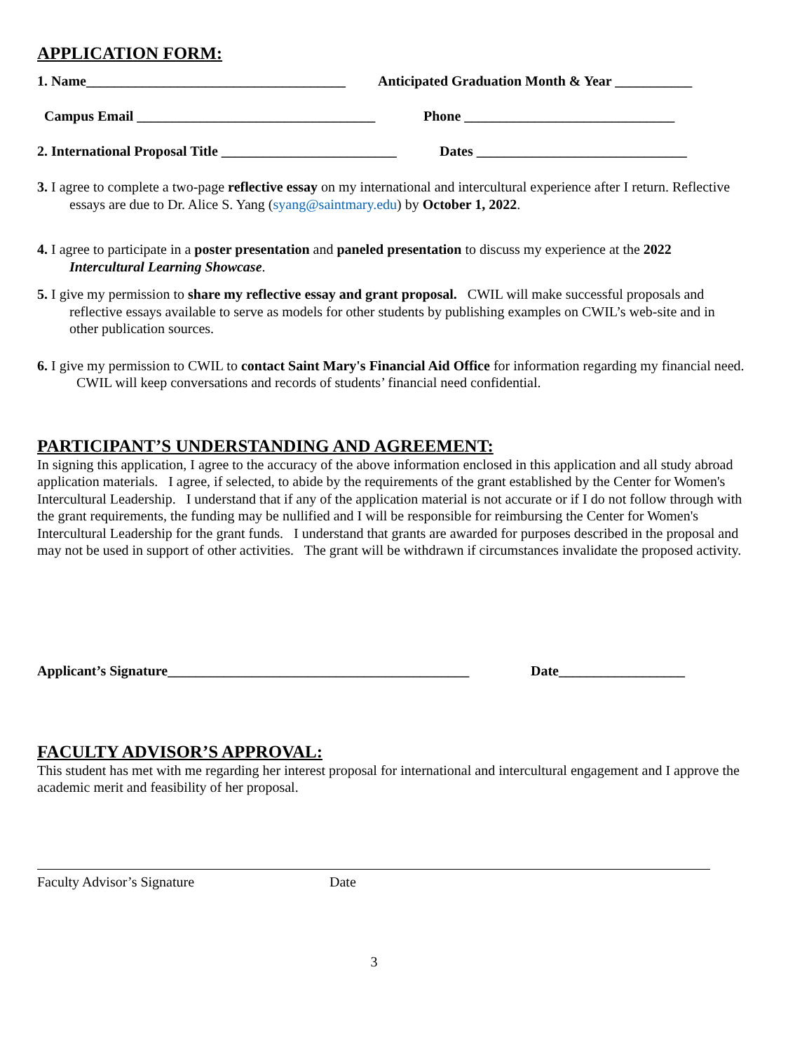APPLICATION FORM:
1. Name_____________________________________ Anticipated Graduation Month & Year ___________
Campus Email __________________________________ Phone ______________________________
2. International Proposal Title _________________________ Dates ______________________________
3. I agree to complete a two-page reflective essay on my international and intercultural experience after I return. Reflective essays are due to Dr. Alice S. Yang (syang@saintmary.edu) by October 1, 2022.
4. I agree to participate in a poster presentation and paneled presentation to discuss my experience at the 2022 Intercultural Learning Showcase.
5. I give my permission to share my reflective essay and grant proposal. CWIL will make successful proposals and reflective essays available to serve as models for other students by publishing examples on CWIL’s web-site and in other publication sources.
6. I give my permission to CWIL to contact Saint Mary's Financial Aid Office for information regarding my financial need. CWIL will keep conversations and records of students’ financial need confidential.
PARTICIPANT’S UNDERSTANDING AND AGREEMENT:
In signing this application, I agree to the accuracy of the above information enclosed in this application and all study abroad application materials. I agree, if selected, to abide by the requirements of the grant established by the Center for Women's Intercultural Leadership. I understand that if any of the application material is not accurate or if I do not follow through with the grant requirements, the funding may be nullified and I will be responsible for reimbursing the Center for Women's Intercultural Leadership for the grant funds. I understand that grants are awarded for purposes described in the proposal and may not be used in support of other activities. The grant will be withdrawn if circumstances invalidate the proposed activity.
Applicant’s Signature___________________________________________ Date__________________
FACULTY ADVISOR’S APPROVAL:
This student has met with me regarding her interest proposal for international and intercultural engagement and I approve the academic merit and feasibility of her proposal.
Faculty Advisor’s Signature Date
3